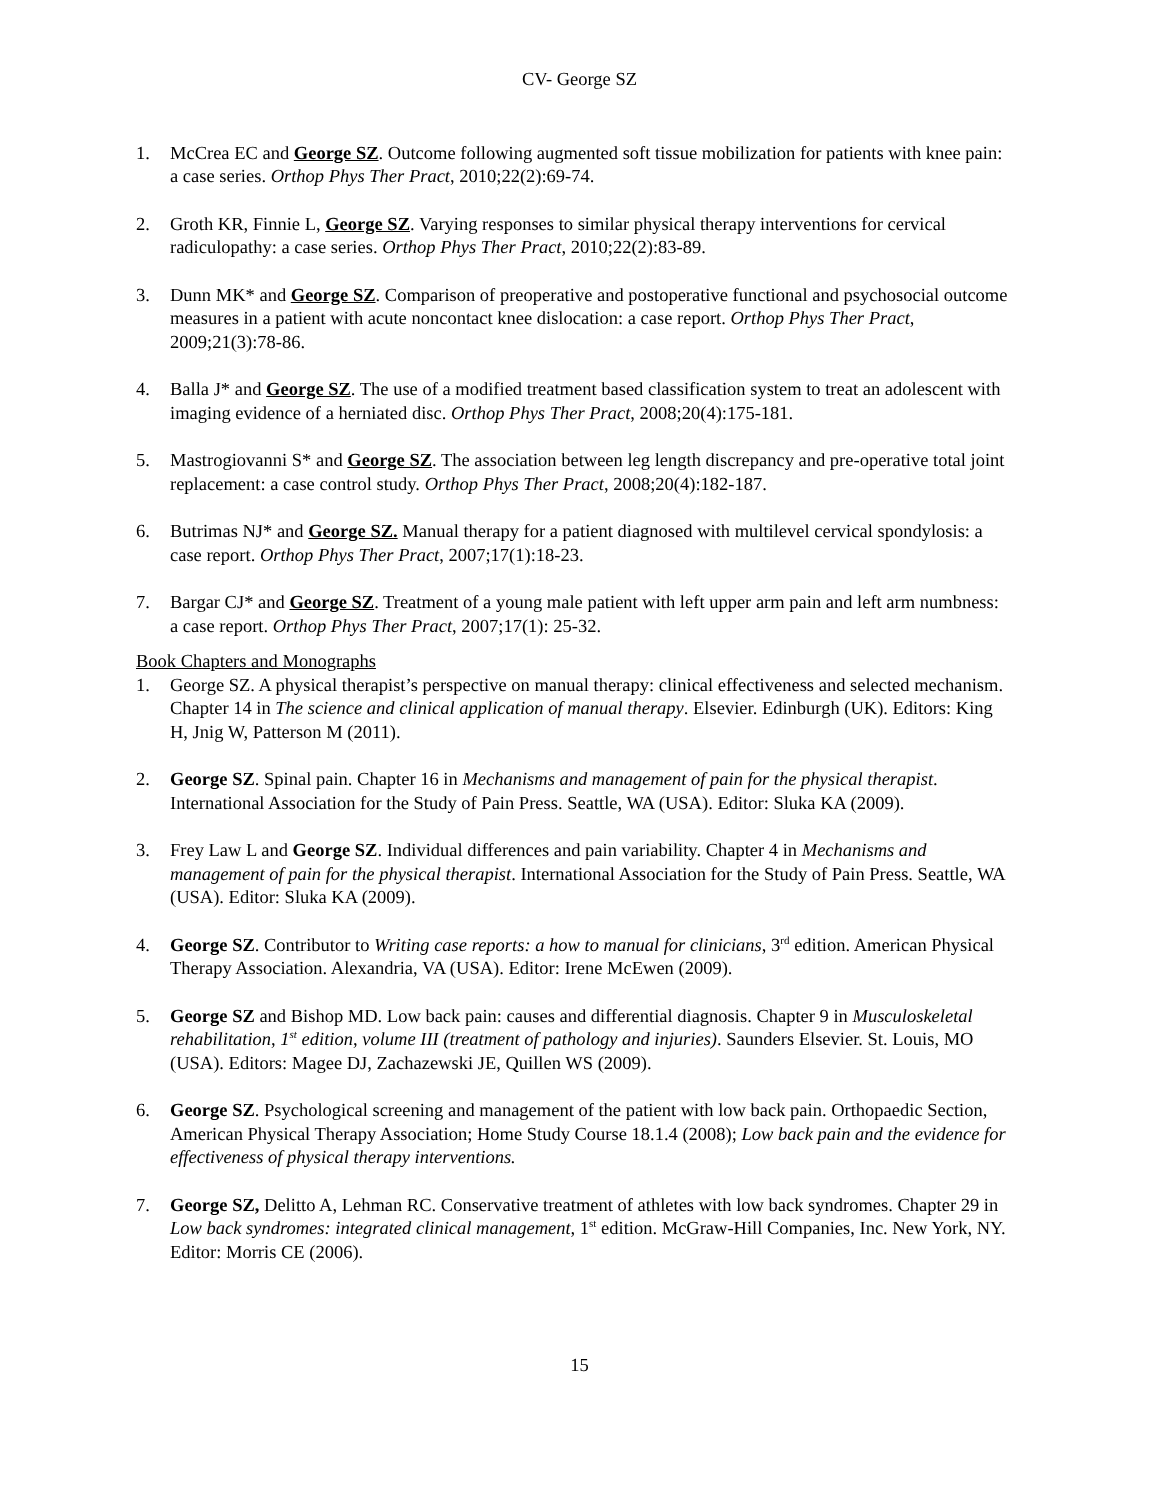CV- George SZ
1. McCrea EC and George SZ. Outcome following augmented soft tissue mobilization for patients with knee pain: a case series. Orthop Phys Ther Pract, 2010;22(2):69-74.
2. Groth KR, Finnie L, George SZ. Varying responses to similar physical therapy interventions for cervical radiculopathy: a case series. Orthop Phys Ther Pract, 2010;22(2):83-89.
3. Dunn MK* and George SZ. Comparison of preoperative and postoperative functional and psychosocial outcome measures in a patient with acute noncontact knee dislocation: a case report. Orthop Phys Ther Pract, 2009;21(3):78-86.
4. Balla J* and George SZ. The use of a modified treatment based classification system to treat an adolescent with imaging evidence of a herniated disc. Orthop Phys Ther Pract, 2008;20(4):175-181.
5. Mastrogiovanni S* and George SZ. The association between leg length discrepancy and pre-operative total joint replacement: a case control study. Orthop Phys Ther Pract, 2008;20(4):182-187.
6. Butrimas NJ* and George SZ. Manual therapy for a patient diagnosed with multilevel cervical spondylosis: a case report. Orthop Phys Ther Pract, 2007;17(1):18-23.
7. Bargar CJ* and George SZ. Treatment of a young male patient with left upper arm pain and left arm numbness: a case report. Orthop Phys Ther Pract, 2007;17(1): 25-32.
Book Chapters and Monographs
1. George SZ. A physical therapist’s perspective on manual therapy: clinical effectiveness and selected mechanism. Chapter 14 in The science and clinical application of manual therapy. Elsevier. Edinburgh (UK). Editors: King H, Jnig W, Patterson M (2011).
2. George SZ. Spinal pain. Chapter 16 in Mechanisms and management of pain for the physical therapist. International Association for the Study of Pain Press. Seattle, WA (USA). Editor: Sluka KA (2009).
3. Frey Law L and George SZ. Individual differences and pain variability. Chapter 4 in Mechanisms and management of pain for the physical therapist. International Association for the Study of Pain Press. Seattle, WA (USA). Editor: Sluka KA (2009).
4. George SZ. Contributor to Writing case reports: a how to manual for clinicians, 3<sup>rd</sup> edition. American Physical Therapy Association. Alexandria, VA (USA). Editor: Irene McEwen (2009).
5. George SZ and Bishop MD. Low back pain: causes and differential diagnosis. Chapter 9 in Musculoskeletal rehabilitation, 1<sup>st</sup> edition, volume III (treatment of pathology and injuries). Saunders Elsevier. St. Louis, MO (USA). Editors: Magee DJ, Zachazewski JE, Quillen WS (2009).
6. George SZ. Psychological screening and management of the patient with low back pain. Orthopaedic Section, American Physical Therapy Association; Home Study Course 18.1.4 (2008); Low back pain and the evidence for effectiveness of physical therapy interventions.
7. George SZ, Delitto A, Lehman RC. Conservative treatment of athletes with low back syndromes. Chapter 29 in Low back syndromes: integrated clinical management, 1<sup>st</sup> edition. McGraw-Hill Companies, Inc. New York, NY. Editor: Morris CE (2006).
15